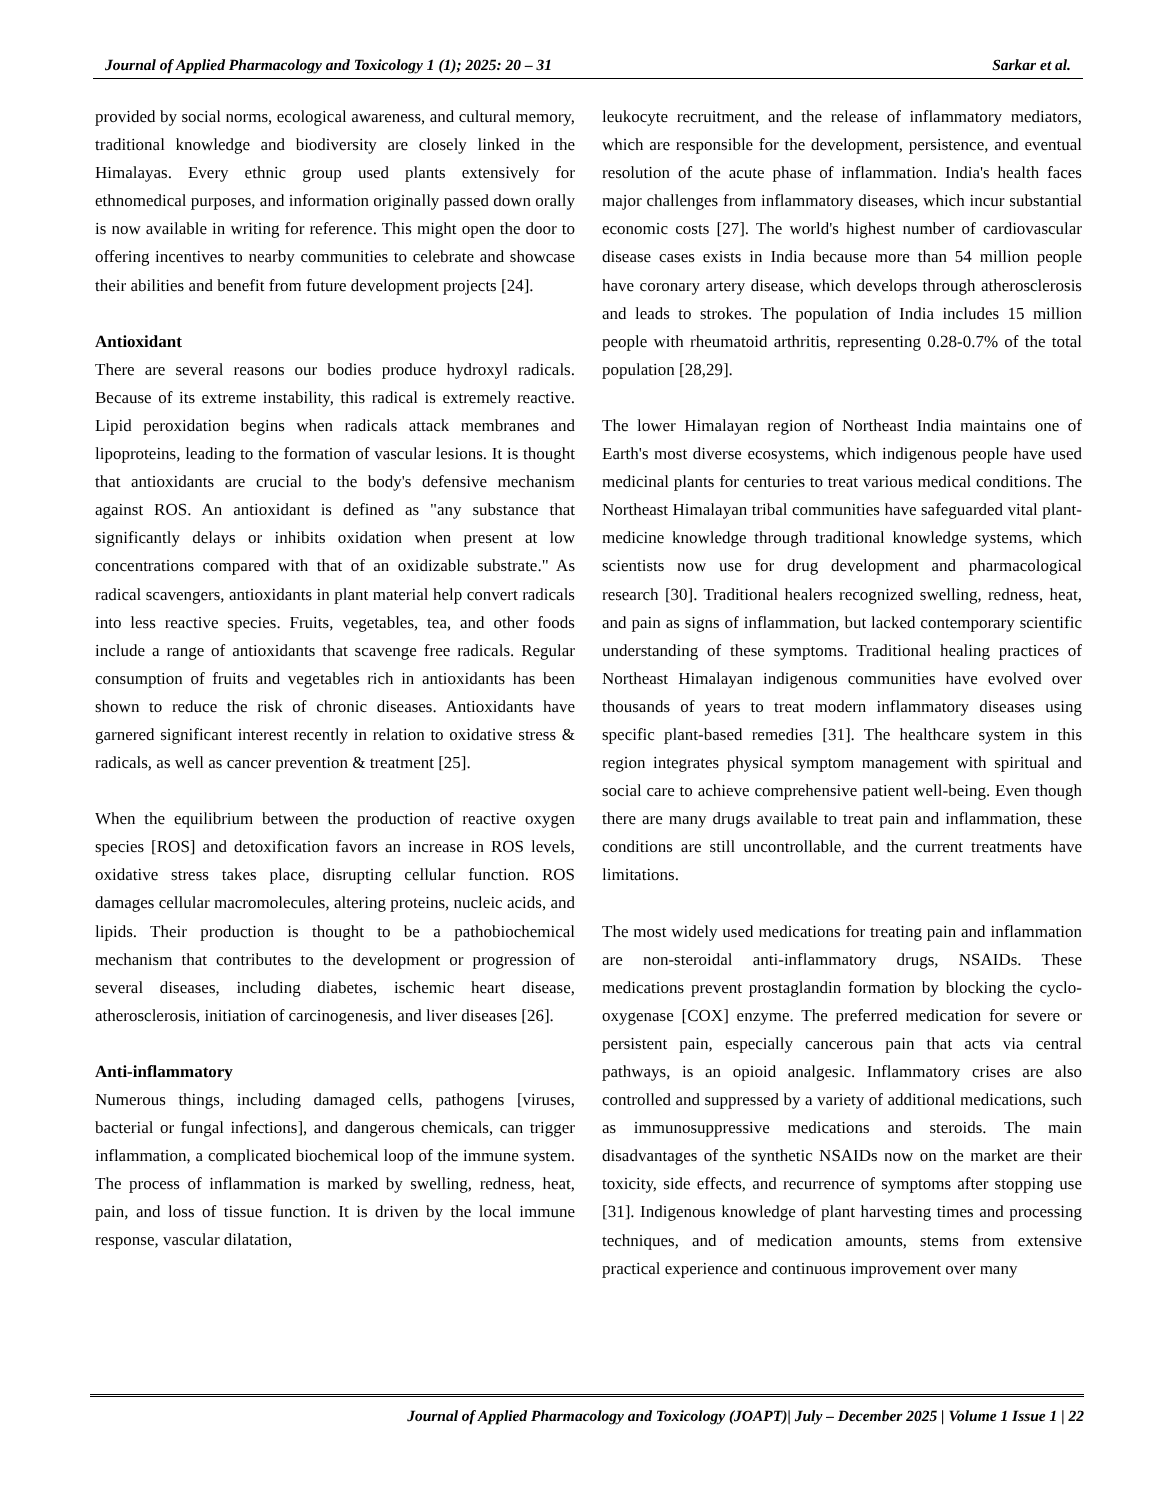Journal of Applied Pharmacology and Toxicology 1 (1); 2025: 20 – 31 Sarkar et al.
provided by social norms, ecological awareness, and cultural memory, traditional knowledge and biodiversity are closely linked in the Himalayas. Every ethnic group used plants extensively for ethnomedical purposes, and information originally passed down orally is now available in writing for reference. This might open the door to offering incentives to nearby communities to celebrate and showcase their abilities and benefit from future development projects [24].
Antioxidant
There are several reasons our bodies produce hydroxyl radicals. Because of its extreme instability, this radical is extremely reactive. Lipid peroxidation begins when radicals attack membranes and lipoproteins, leading to the formation of vascular lesions. It is thought that antioxidants are crucial to the body's defensive mechanism against ROS. An antioxidant is defined as "any substance that significantly delays or inhibits oxidation when present at low concentrations compared with that of an oxidizable substrate." As radical scavengers, antioxidants in plant material help convert radicals into less reactive species. Fruits, vegetables, tea, and other foods include a range of antioxidants that scavenge free radicals. Regular consumption of fruits and vegetables rich in antioxidants has been shown to reduce the risk of chronic diseases. Antioxidants have garnered significant interest recently in relation to oxidative stress & radicals, as well as cancer prevention & treatment [25].
When the equilibrium between the production of reactive oxygen species [ROS] and detoxification favors an increase in ROS levels, oxidative stress takes place, disrupting cellular function. ROS damages cellular macromolecules, altering proteins, nucleic acids, and lipids. Their production is thought to be a pathobiochemical mechanism that contributes to the development or progression of several diseases, including diabetes, ischemic heart disease, atherosclerosis, initiation of carcinogenesis, and liver diseases [26].
Anti-inflammatory
Numerous things, including damaged cells, pathogens [viruses, bacterial or fungal infections], and dangerous chemicals, can trigger inflammation, a complicated biochemical loop of the immune system. The process of inflammation is marked by swelling, redness, heat, pain, and loss of tissue function. It is driven by the local immune response, vascular dilatation,
leukocyte recruitment, and the release of inflammatory mediators, which are responsible for the development, persistence, and eventual resolution of the acute phase of inflammation. India's health faces major challenges from inflammatory diseases, which incur substantial economic costs [27]. The world's highest number of cardiovascular disease cases exists in India because more than 54 million people have coronary artery disease, which develops through atherosclerosis and leads to strokes. The population of India includes 15 million people with rheumatoid arthritis, representing 0.28-0.7% of the total population [28,29].
The lower Himalayan region of Northeast India maintains one of Earth's most diverse ecosystems, which indigenous people have used medicinal plants for centuries to treat various medical conditions. The Northeast Himalayan tribal communities have safeguarded vital plant-medicine knowledge through traditional knowledge systems, which scientists now use for drug development and pharmacological research [30]. Traditional healers recognized swelling, redness, heat, and pain as signs of inflammation, but lacked contemporary scientific understanding of these symptoms. Traditional healing practices of Northeast Himalayan indigenous communities have evolved over thousands of years to treat modern inflammatory diseases using specific plant-based remedies [31]. The healthcare system in this region integrates physical symptom management with spiritual and social care to achieve comprehensive patient well-being. Even though there are many drugs available to treat pain and inflammation, these conditions are still uncontrollable, and the current treatments have limitations.
The most widely used medications for treating pain and inflammation are non-steroidal anti-inflammatory drugs, NSAIDs. These medications prevent prostaglandin formation by blocking the cyclo-oxygenase [COX] enzyme. The preferred medication for severe or persistent pain, especially cancerous pain that acts via central pathways, is an opioid analgesic. Inflammatory crises are also controlled and suppressed by a variety of additional medications, such as immunosuppressive medications and steroids. The main disadvantages of the synthetic NSAIDs now on the market are their toxicity, side effects, and recurrence of symptoms after stopping use [31]. Indigenous knowledge of plant harvesting times and processing techniques, and of medication amounts, stems from extensive practical experience and continuous improvement over many
Journal of Applied Pharmacology and Toxicology (JOAPT)| July – December 2025 | Volume 1 Issue 1 | 22